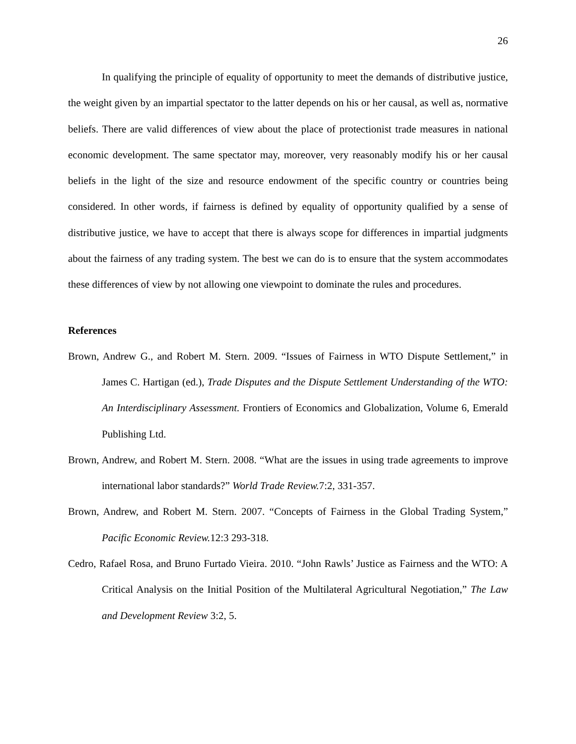26
In qualifying the principle of equality of opportunity to meet the demands of distributive justice, the weight given by an impartial spectator to the latter depends on his or her causal, as well as, normative beliefs. There are valid differences of view about the place of protectionist trade measures in national economic development. The same spectator may, moreover, very reasonably modify his or her causal beliefs in the light of the size and resource endowment of the specific country or countries being considered. In other words, if fairness is defined by equality of opportunity qualified by a sense of distributive justice, we have to accept that there is always scope for differences in impartial judgments about the fairness of any trading system. The best we can do is to ensure that the system accommodates these differences of view by not allowing one viewpoint to dominate the rules and procedures.
References
Brown, Andrew G., and Robert M. Stern. 2009. “Issues of Fairness in WTO Dispute Settlement,” in James C. Hartigan (ed.), Trade Disputes and the Dispute Settlement Understanding of the WTO: An Interdisciplinary Assessment. Frontiers of Economics and Globalization, Volume 6, Emerald Publishing Ltd.
Brown, Andrew, and Robert M. Stern. 2008. “What are the issues in using trade agreements to improve international labor standards?” World Trade Review. 7:2, 331-357.
Brown, Andrew, and Robert M. Stern. 2007. “Concepts of Fairness in the Global Trading System,” Pacific Economic Review. 12:3 293-318.
Cedro, Rafael Rosa, and Bruno Furtado Vieira. 2010. “John Rawls’ Justice as Fairness and the WTO: A Critical Analysis on the Initial Position of the Multilateral Agricultural Negotiation,” The Law and Development Review 3:2, 5.